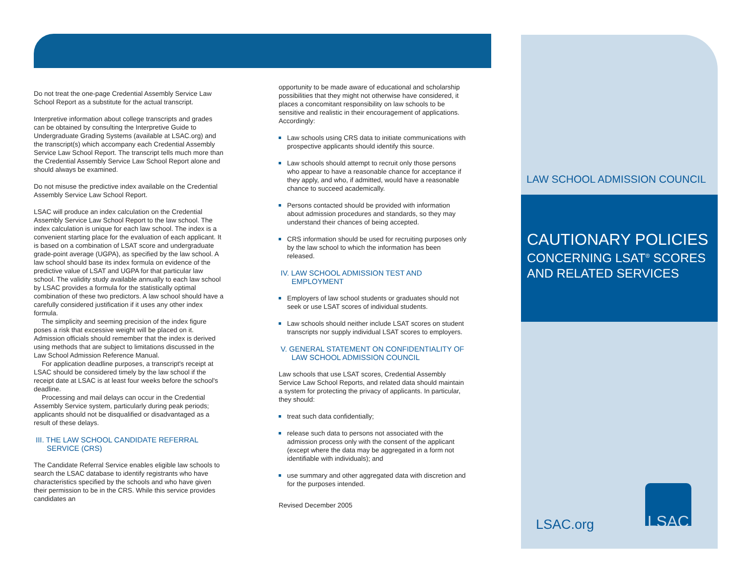Do not treat the one-page Credential Assembly Service Law School Report as a substitute for the actual transcript.
Interpretive information about college transcripts and grades can be obtained by consulting the Interpretive Guide to Undergraduate Grading Systems (available at LSAC.org) and the transcript(s) which accompany each Credential Assembly Service Law School Report. The transcript tells much more than the Credential Assembly Service Law School Report alone and should always be examined.
Do not misuse the predictive index available on the Credential Assembly Service Law School Report.
LSAC will produce an index calculation on the Credential Assembly Service Law School Report to the law school. The index calculation is unique for each law school. The index is a convenient starting place for the evaluation of each applicant. It is based on a combination of LSAT score and undergraduate grade-point average (UGPA), as specified by the law school. A law school should base its index formula on evidence of the predictive value of LSAT and UGPA for that particular law school. The validity study available annually to each law school by LSAC provides a formula for the statistically optimal combination of these two predictors. A law school should have a carefully considered justification if it uses any other index formula.
The simplicity and seeming precision of the index figure poses a risk that excessive weight will be placed on it. Admission officials should remember that the index is derived using methods that are subject to limitations discussed in the Law School Admission Reference Manual.
For application deadline purposes, a transcript's receipt at LSAC should be considered timely by the law school if the receipt date at LSAC is at least four weeks before the school's deadline.
Processing and mail delays can occur in the Credential Assembly Service system, particularly during peak periods; applicants should not be disqualified or disadvantaged as a result of these delays.
III. THE LAW SCHOOL CANDIDATE REFERRAL SERVICE (CRS)
The Candidate Referral Service enables eligible law schools to search the LSAC database to identify registrants who have characteristics specified by the schools and who have given their permission to be in the CRS. While this service provides candidates an
opportunity to be made aware of educational and scholarship possibilities that they might not otherwise have considered, it places a concomitant responsibility on law schools to be sensitive and realistic in their encouragement of applications. Accordingly:
Law schools using CRS data to initiate communications with prospective applicants should identify this source.
Law schools should attempt to recruit only those persons who appear to have a reasonable chance for acceptance if they apply, and who, if admitted, would have a reasonable chance to succeed academically.
Persons contacted should be provided with information about admission procedures and standards, so they may understand their chances of being accepted.
CRS information should be used for recruiting purposes only by the law school to which the information has been released.
IV. LAW SCHOOL ADMISSION TEST AND EMPLOYMENT
Employers of law school students or graduates should not seek or use LSAT scores of individual students.
Law schools should neither include LSAT scores on student transcripts nor supply individual LSAT scores to employers.
V. GENERAL STATEMENT ON CONFIDENTIALITY OF LAW SCHOOL ADMISSION COUNCIL
Law schools that use LSAT scores, Credential Assembly Service Law School Reports, and related data should maintain a system for protecting the privacy of applicants. In particular, they should:
treat such data confidentially;
release such data to persons not associated with the admission process only with the consent of the applicant (except where the data may be aggregated in a form not identifiable with individuals); and
use summary and other aggregated data with discretion and for the purposes intended.
Revised December 2005
LAW SCHOOL ADMISSION COUNCIL
CAUTIONARY POLICIES
CONCERNING LSAT<sup>®</sup> SCORES AND RELATED SERVICES
LSAC.org LSAC